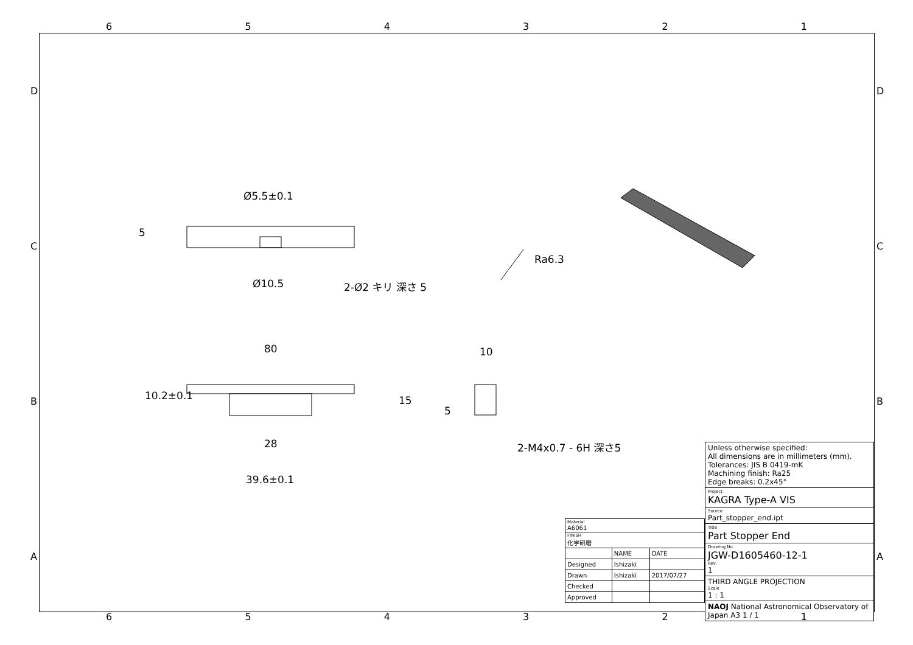654321
Ø5.5±0.1
5
Ø10.5 2-Ø2 キリ 深さ 5
Ra6.3
80 10
10.2±0.1 15
5
28 2-M4x0.7 - 6H 深さ5
39.6±0.1
D
C
B
A
D
C
B
A
Unless otherwise specified:
All dimensions are in millimeters (mm).
Tolerances: JIS B 0419-mK
Machining finish: Ra25
Edge breaks: 0.2x45°
Project
KAGRA Type-A VIS
Source
Part_stopper_end.ipt
Title
Part Stopper End
Drawing No.
JGW-D1605460-12-1
Rev.
1
THIRD ANGLE PROJECTION
Scale
1 : 1
NAOJ National Astronomical Observatory of Japan A3 1 / 1
| Material A6061 | | |
| FINISH 化学研磨 | | |
| | NAME | DATE |
| Designed | Ishizaki | |
| Drawn | Ishizaki | 2017/07/27 |
| Checked | | |
| Approved | | |
654321